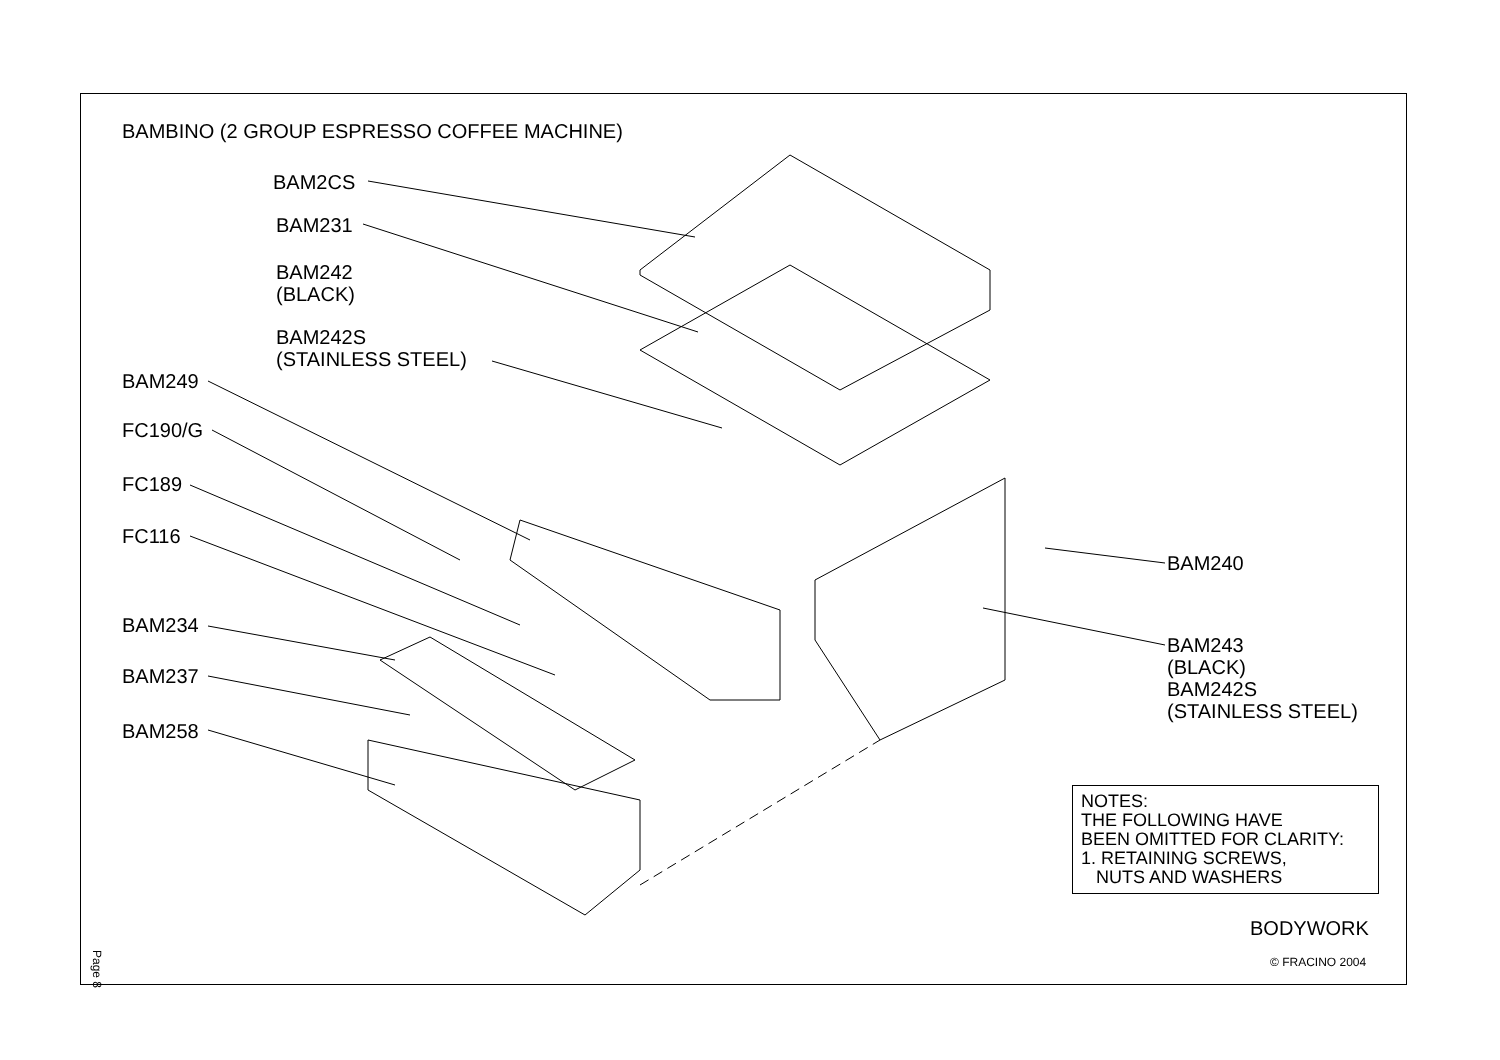BAMBINO (2 GROUP ESPRESSO COFFEE MACHINE)
BAM2CS
BAM231
BAM242
(BLACK)
BAM242S
(STAINLESS STEEL)
BAM249
FC190/G
FC189
FC116
BAM234
BAM237
BAM258
BAM240
BAM243
(BLACK)
BAM242S
(STAINLESS STEEL)
NOTES:
THE FOLLOWING HAVE
BEEN OMITTED FOR CLARITY:
1. RETAINING SCREWS,
NUTS AND WASHERS
BODYWORK
© FRACINO 2004
Page 8